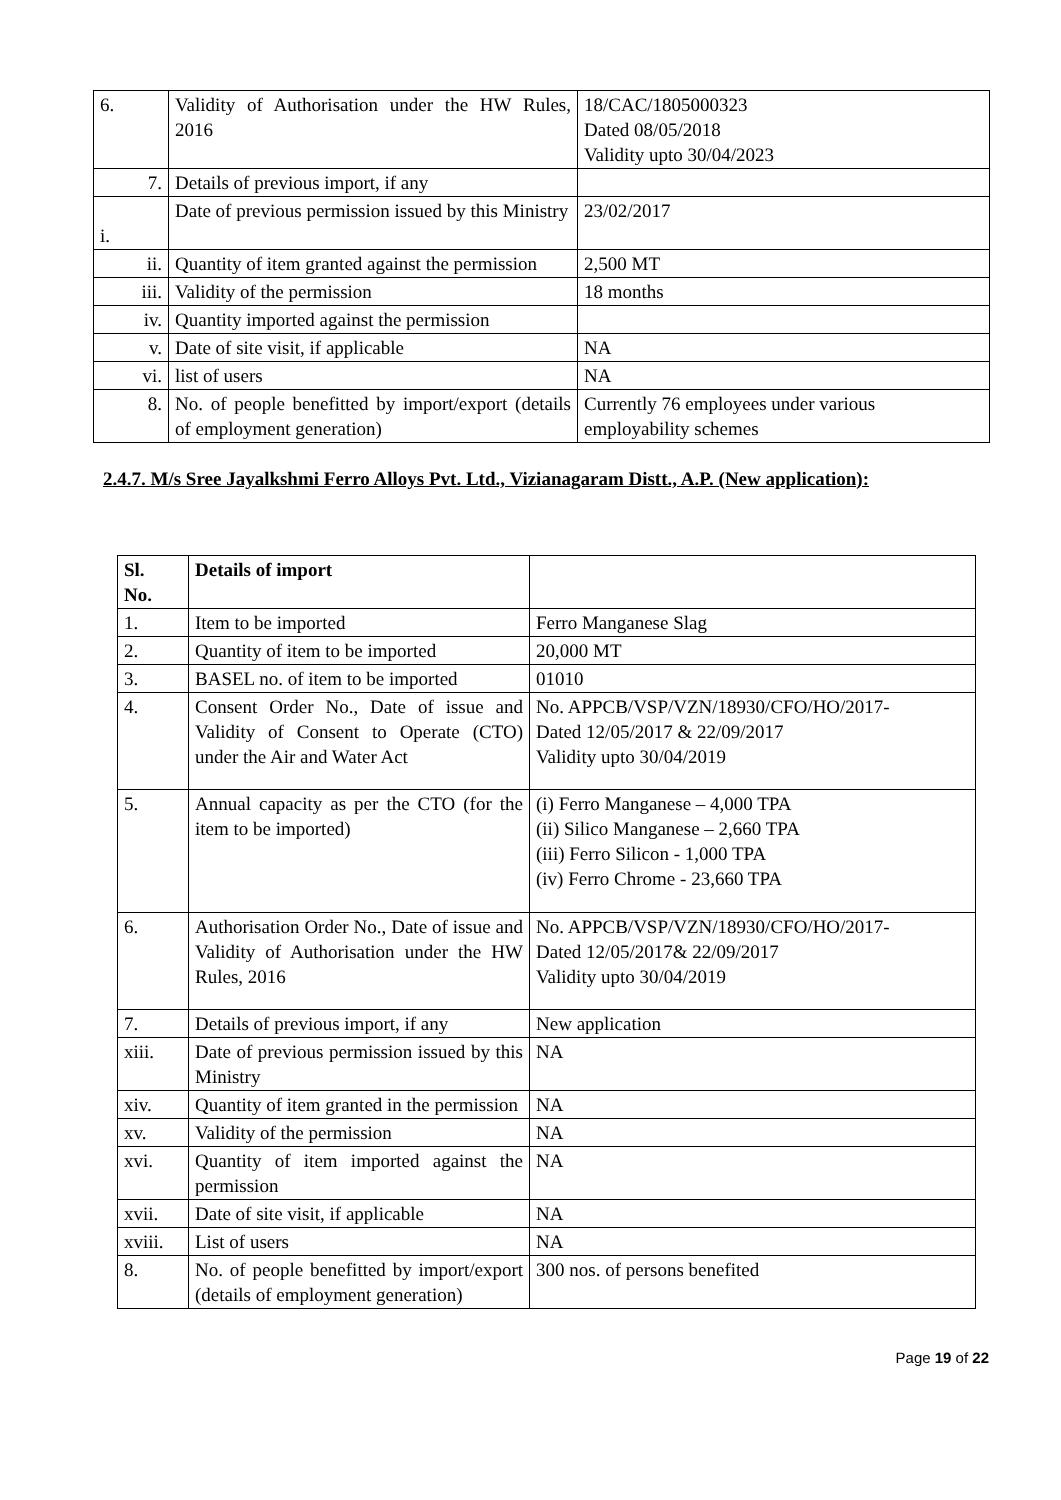| 6. | Validity of Authorisation under the HW Rules, 2016 | 18/CAC/1805000323 Dated 08/05/2018 Validity upto 30/04/2023 |
| 7. | Details of previous import, if any | |
| i. | Date of previous permission issued by this Ministry | 23/02/2017 |
| ii. | Quantity of item granted against the permission | 2,500 MT |
| iii. | Validity of the permission | 18 months |
| iv. | Quantity imported against the permission | |
| v. | Date of site visit, if applicable | NA |
| vi. | list of users | NA |
| 8. | No. of people benefitted by import/export (details of employment generation) | Currently 76 employees under various employability schemes |
2.4.7. M/s Sree Jayalkshmi Ferro Alloys Pvt. Ltd., Vizianagaram Distt., A.P. (New application):
| Sl. No. | Details of import | |
| 1. | Item to be imported | Ferro Manganese Slag |
| 2. | Quantity of item to be imported | 20,000 MT |
| 3. | BASEL no. of item to be imported | 01010 |
| 4. | Consent Order No., Date of issue and Validity of Consent to Operate (CTO) under the Air and Water Act | No. APPCB/VSP/VZN/18930/CFO/HO/2017- Dated 12/05/2017 & 22/09/2017 Validity upto 30/04/2019 |
| 5. | Annual capacity as per the CTO (for the item to be imported) | (i) Ferro Manganese – 4,000 TPA (ii) Silico Manganese – 2,660 TPA (iii) Ferro Silicon - 1,000 TPA (iv) Ferro Chrome - 23,660 TPA |
| 6. | Authorisation Order No., Date of issue and Validity of Authorisation under the HW Rules, 2016 | No. APPCB/VSP/VZN/18930/CFO/HO/2017- Dated 12/05/2017& 22/09/2017 Validity upto 30/04/2019 |
| 7. | Details of previous import, if any | New application |
| xiii. | Date of previous permission issued by this Ministry | NA |
| xiv. | Quantity of item granted in the permission | NA |
| xv. | Validity of the permission | NA |
| xvi. | Quantity of item imported against the permission | NA |
| xvii. | Date of site visit, if applicable | NA |
| xviii. | List of users | NA |
| 8. | No. of people benefitted by import/export (details of employment generation) | 300 nos. of persons benefited |
Page 19 of 22